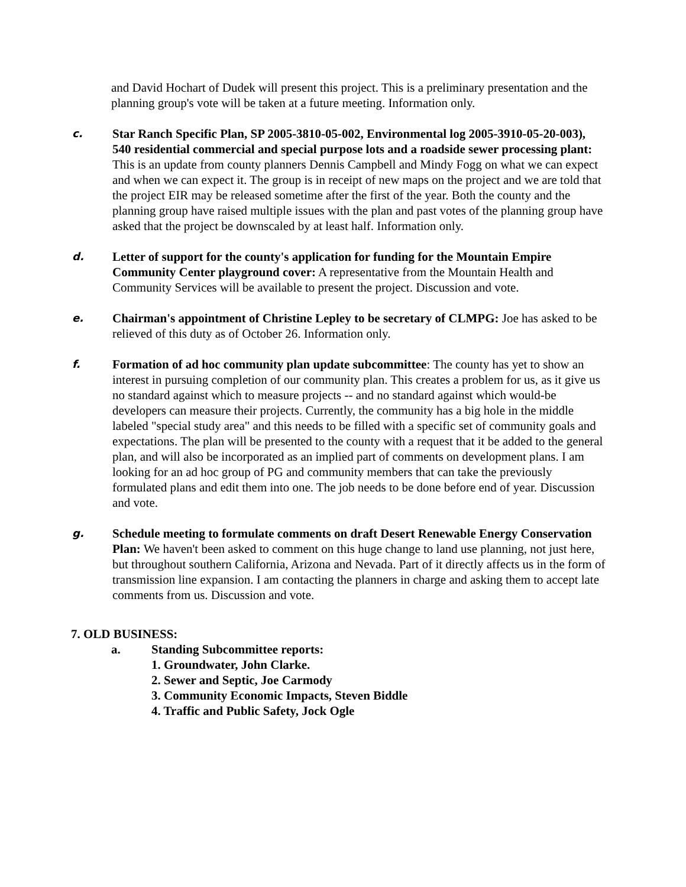and David Hochart of Dudek will present this project. This is a preliminary presentation and the planning group's vote will be taken at a future meeting. Information only.
c.
Star Ranch Specific Plan, SP 2005-3810-05-002, Environmental log 2005-3910-05-20-003), 540 residential commercial and special purpose lots and a roadside sewer processing plant: This is an update from county planners Dennis Campbell and Mindy Fogg on what we can expect and when we can expect it. The group is in receipt of new maps on the project and we are told that the project EIR may be released sometime after the first of the year. Both the county and the planning group have raised multiple issues with the plan and past votes of the planning group have asked that the project be downscaled by at least half. Information only.
d.
Letter of support for the county's application for funding for the Mountain Empire Community Center playground cover: A representative from the Mountain Health and Community Services will be available to present the project. Discussion and vote.
e.
Chairman's appointment of Christine Lepley to be secretary of CLMPG: Joe has asked to be relieved of this duty as of October 26. Information only.
f.
Formation of ad hoc community plan update subcommittee: The county has yet to show an interest in pursuing completion of our community plan. This creates a problem for us, as it give us no standard against which to measure projects -- and no standard against which would-be developers can measure their projects. Currently, the community has a big hole in the middle labeled "special study area" and this needs to be filled with a specific set of community goals and expectations. The plan will be presented to the county with a request that it be added to the general plan, and will also be incorporated as an implied part of comments on development plans. I am looking for an ad hoc group of PG and community members that can take the previously formulated plans and edit them into one. The job needs to be done before end of year. Discussion and vote.
g.
Schedule meeting to formulate comments on draft Desert Renewable Energy Conservation Plan: We haven't been asked to comment on this huge change to land use planning, not just here, but throughout southern California, Arizona and Nevada. Part of it directly affects us in the form of transmission line expansion. I am contacting the planners in charge and asking them to accept late comments from us. Discussion and vote.
7. OLD BUSINESS:
a. Standing Subcommittee reports:
1. Groundwater, John Clarke.
2. Sewer and Septic, Joe Carmody
3. Community Economic Impacts, Steven Biddle
4. Traffic and Public Safety, Jock Ogle